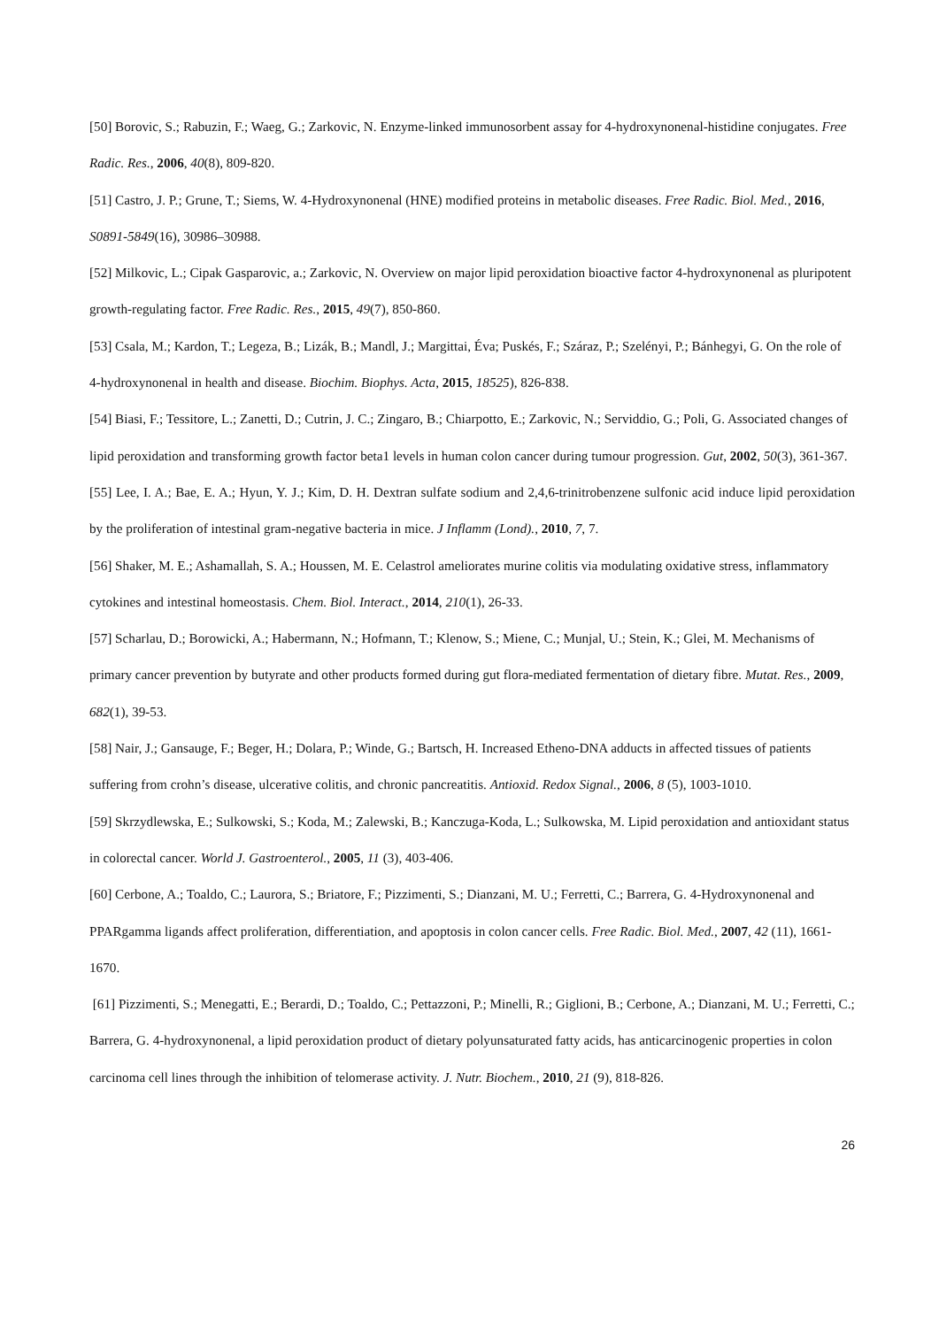[50] Borovic, S.; Rabuzin, F.; Waeg, G.; Zarkovic, N. Enzyme-linked immunosorbent assay for 4-hydroxynonenal-histidine conjugates. Free Radic. Res., 2006, 40(8), 809-820.
[51] Castro, J. P.; Grune, T.; Siems, W. 4-Hydroxynonenal (HNE) modified proteins in metabolic diseases. Free Radic. Biol. Med., 2016, S0891-5849(16), 30986–30988.
[52] Milkovic, L.; Cipak Gasparovic, a.; Zarkovic, N. Overview on major lipid peroxidation bioactive factor 4-hydroxynonenal as pluripotent growth-regulating factor. Free Radic. Res., 2015, 49(7), 850-860.
[53] Csala, M.; Kardon, T.; Legeza, B.; Lizák, B.; Mandl, J.; Margittai, Éva; Puskés, F.; Száraz, P.; Szelényi, P.; Bánhegyi, G. On the role of 4-hydroxynonenal in health and disease. Biochim. Biophys. Acta, 2015, 18525), 826-838.
[54] Biasi, F.; Tessitore, L.; Zanetti, D.; Cutrin, J. C.; Zingaro, B.; Chiarpotto, E.; Zarkovic, N.; Serviddio, G.; Poli, G. Associated changes of lipid peroxidation and transforming growth factor beta1 levels in human colon cancer during tumour progression. Gut, 2002, 50(3), 361-367.
[55] Lee, I. A.; Bae, E. A.; Hyun, Y. J.; Kim, D. H. Dextran sulfate sodium and 2,4,6-trinitrobenzene sulfonic acid induce lipid peroxidation by the proliferation of intestinal gram-negative bacteria in mice. J Inflamm (Lond)., 2010, 7, 7.
[56] Shaker, M. E.; Ashamallah, S. A.; Houssen, M. E. Celastrol ameliorates murine colitis via modulating oxidative stress, inflammatory cytokines and intestinal homeostasis. Chem. Biol. Interact., 2014, 210(1), 26-33.
[57] Scharlau, D.; Borowicki, A.; Habermann, N.; Hofmann, T.; Klenow, S.; Miene, C.; Munjal, U.; Stein, K.; Glei, M. Mechanisms of primary cancer prevention by butyrate and other products formed during gut flora-mediated fermentation of dietary fibre. Mutat. Res., 2009, 682(1), 39-53.
[58] Nair, J.; Gansauge, F.; Beger, H.; Dolara, P.; Winde, G.; Bartsch, H. Increased Etheno-DNA adducts in affected tissues of patients suffering from crohn’s disease, ulcerative colitis, and chronic pancreatitis. Antioxid. Redox Signal., 2006, 8 (5), 1003-1010.
[59] Skrzydlewska, E.; Sulkowski, S.; Koda, M.; Zalewski, B.; Kanczuga-Koda, L.; Sulkowska, M. Lipid peroxidation and antioxidant status in colorectal cancer. World J. Gastroenterol., 2005, 11 (3), 403-406.
[60] Cerbone, A.; Toaldo, C.; Laurora, S.; Briatore, F.; Pizzimenti, S.; Dianzani, M. U.; Ferretti, C.; Barrera, G. 4-Hydroxynonenal and PPARgamma ligands affect proliferation, differentiation, and apoptosis in colon cancer cells. Free Radic. Biol. Med., 2007, 42 (11), 1661-1670.
[61] Pizzimenti, S.; Menegatti, E.; Berardi, D.; Toaldo, C.; Pettazzoni, P.; Minelli, R.; Giglioni, B.; Cerbone, A.; Dianzani, M. U.; Ferretti, C.; Barrera, G. 4-hydroxynonenal, a lipid peroxidation product of dietary polyunsaturated fatty acids, has anticarcinogenic properties in colon carcinoma cell lines through the inhibition of telomerase activity. J. Nutr. Biochem., 2010, 21 (9), 818-826.
26